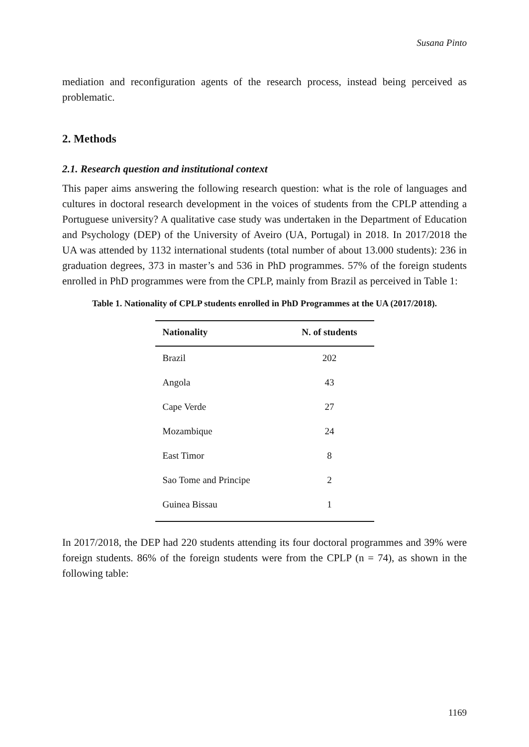Susana Pinto
mediation and reconfiguration agents of the research process, instead being perceived as problematic.
2. Methods
2.1. Research question and institutional context
This paper aims answering the following research question: what is the role of languages and cultures in doctoral research development in the voices of students from the CPLP attending a Portuguese university? A qualitative case study was undertaken in the Department of Education and Psychology (DEP) of the University of Aveiro (UA, Portugal) in 2018. In 2017/2018 the UA was attended by 1132 international students (total number of about 13.000 students): 236 in graduation degrees, 373 in master’s and 536 in PhD programmes. 57% of the foreign students enrolled in PhD programmes were from the CPLP, mainly from Brazil as perceived in Table 1:
Table 1. Nationality of CPLP students enrolled in PhD Programmes at the UA (2017/2018).
| Nationality | N. of students |
| --- | --- |
| Brazil | 202 |
| Angola | 43 |
| Cape Verde | 27 |
| Mozambique | 24 |
| East Timor | 8 |
| Sao Tome and Principe | 2 |
| Guinea Bissau | 1 |
In 2017/2018, the DEP had 220 students attending its four doctoral programmes and 39% were foreign students. 86% of the foreign students were from the CPLP (n = 74), as shown in the following table:
1169